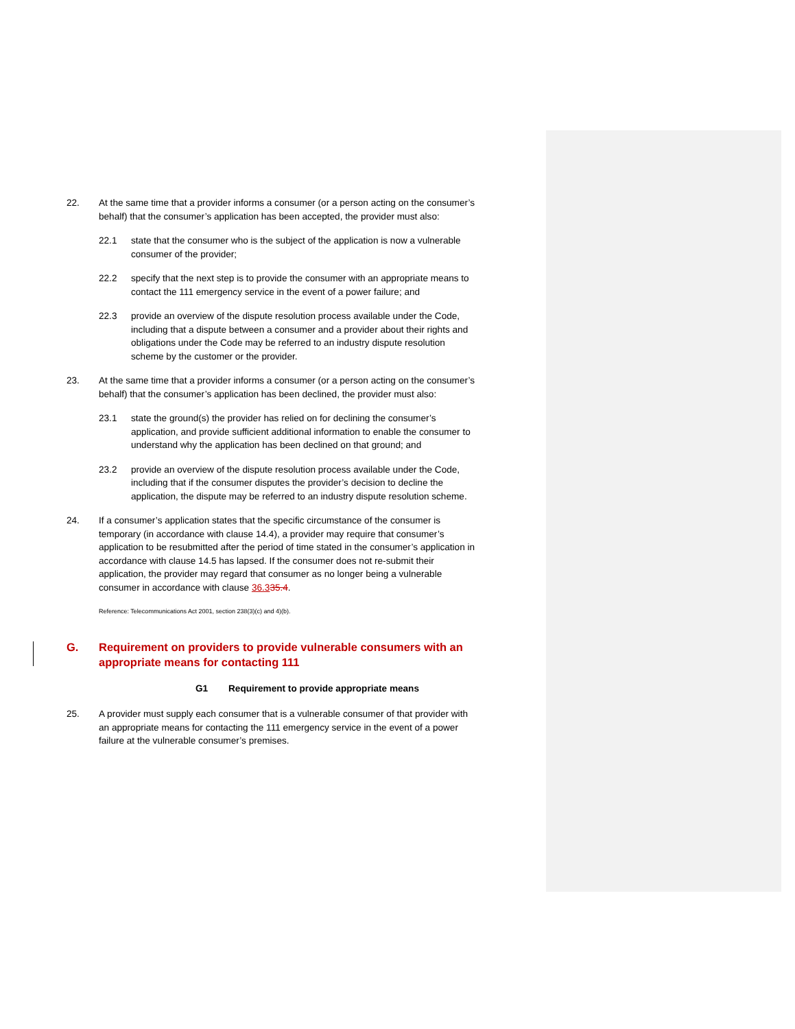22. At the same time that a provider informs a consumer (or a person acting on the consumer’s behalf) that the consumer’s application has been accepted, the provider must also:
22.1 state that the consumer who is the subject of the application is now a vulnerable consumer of the provider;
22.2 specify that the next step is to provide the consumer with an appropriate means to contact the 111 emergency service in the event of a power failure; and
22.3 provide an overview of the dispute resolution process available under the Code, including that a dispute between a consumer and a provider about their rights and obligations under the Code may be referred to an industry dispute resolution scheme by the customer or the provider.
23. At the same time that a provider informs a consumer (or a person acting on the consumer’s behalf) that the consumer’s application has been declined, the provider must also:
23.1 state the ground(s) the provider has relied on for declining the consumer’s application, and provide sufficient additional information to enable the consumer to understand why the application has been declined on that ground; and
23.2 provide an overview of the dispute resolution process available under the Code, including that if the consumer disputes the provider’s decision to decline the application, the dispute may be referred to an industry dispute resolution scheme.
24. If a consumer’s application states that the specific circumstance of the consumer is temporary (in accordance with clause 14.4), a provider may require that consumer’s application to be resubmitted after the period of time stated in the consumer’s application in accordance with clause 14.5 has lapsed. If the consumer does not re-submit their application, the provider may regard that consumer as no longer being a vulnerable consumer in accordance with clause 36.335.4.
Reference: Telecommunications Act 2001, section 238(3)(c) and 4)(b).
G. Requirement on providers to provide vulnerable consumers with an appropriate means for contacting 111
G1 Requirement to provide appropriate means
25. A provider must supply each consumer that is a vulnerable consumer of that provider with an appropriate means for contacting the 111 emergency service in the event of a power failure at the vulnerable consumer’s premises.